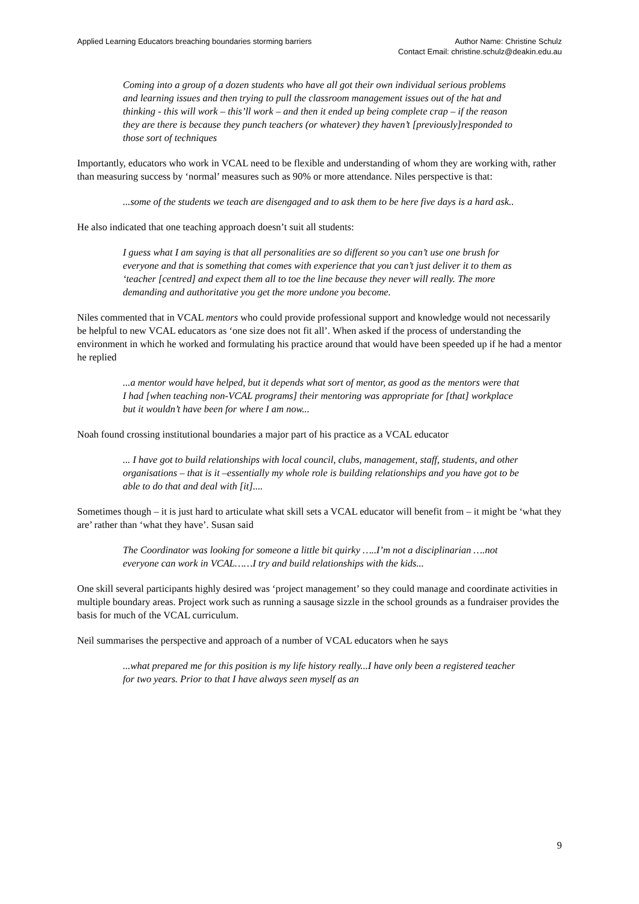Applied Learning Educators breaching boundaries storming barriers
Author Name: Christine Schulz
Contact Email: christine.schulz@deakin.edu.au
Coming into a group of a dozen students who have all got their own individual serious problems and learning issues and then trying to pull the classroom management issues out of the hat and thinking - this will work – this’ll work – and then it ended up being complete crap – if the reason they are there is because they punch teachers (or whatever) they haven’t [previously]responded to those sort of techniques
Importantly, educators who work in VCAL need to be flexible and understanding of whom they are working with, rather than measuring success by ‘normal’ measures such as 90% or more attendance. Niles perspective is that:
...some of the students we teach are disengaged and to ask them to be here five days is a hard ask..
He also indicated that one teaching approach doesn’t suit all students:
I guess what I am saying is that all personalities are so different so you can’t use one brush for everyone and that is something that comes with experience that you can’t just deliver it to them as ‘teacher [centred] and expect them all to toe the line because they never will really. The more demanding and authoritative you get the more undone you become.
Niles commented that in VCAL mentors who could provide professional support and knowledge would not necessarily be helpful to new VCAL educators as ‘one size does not fit all’. When asked if the process of understanding the environment in which he worked and formulating his practice around that would have been speeded up if he had a mentor he replied
...a mentor would have helped, but it depends what sort of mentor, as good as the mentors were that I had [when teaching non-VCAL programs] their mentoring was appropriate for [that] workplace but it wouldn’t have been for where I am now...
Noah found crossing institutional boundaries a major part of his practice as a VCAL educator
... I have got to build relationships with local council, clubs, management, staff, students, and other organisations – that is it –essentially my whole role is building relationships and you have got to be able to do that and deal with [it]....
Sometimes though – it is just hard to articulate what skill sets a VCAL educator will benefit from – it might be ‘what they are’ rather than ‘what they have’. Susan said
The Coordinator was looking for someone a little bit quirky …..I’m not a disciplinarian ….not everyone can work in VCAL……I try and build relationships with the kids...
One skill several participants highly desired was ‘project management’ so they could manage and coordinate activities in multiple boundary areas. Project work such as running a sausage sizzle in the school grounds as a fundraiser provides the basis for much of the VCAL curriculum.
Neil summarises the perspective and approach of a number of VCAL educators when he says
...what prepared me for this position is my life history really...I have only been a registered teacher for two years. Prior to that I have always seen myself as an
9